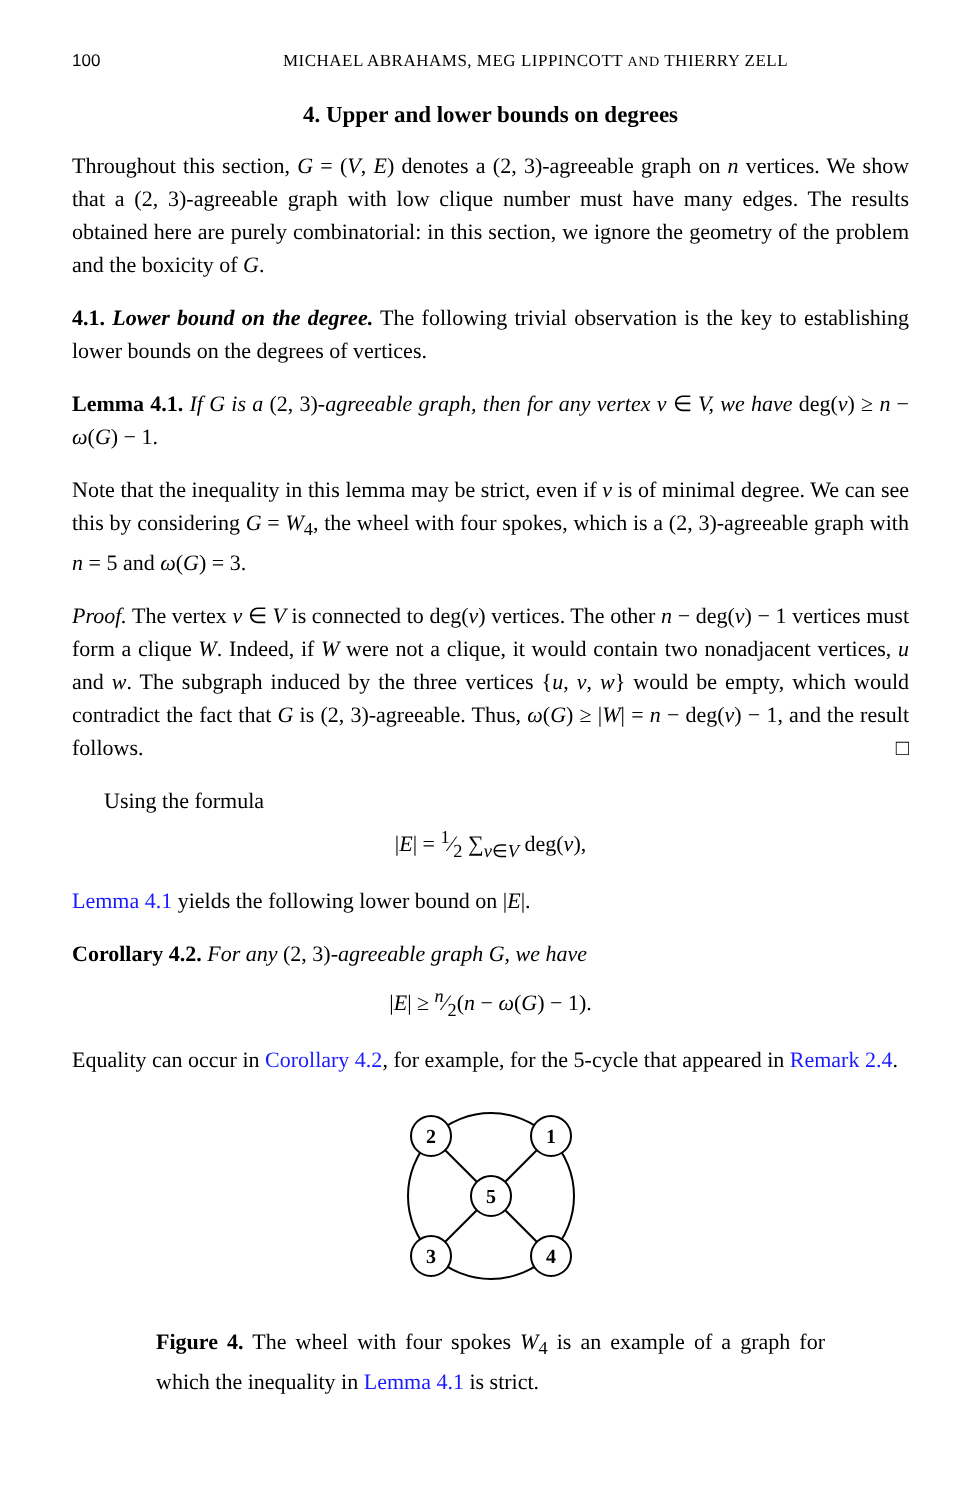100 MICHAEL ABRAHAMS, MEG LIPPINCOTT AND THIERRY ZELL
4. Upper and lower bounds on degrees
Throughout this section, G = (V, E) denotes a (2, 3)-agreeable graph on n vertices. We show that a (2, 3)-agreeable graph with low clique number must have many edges. The results obtained here are purely combinatorial: in this section, we ignore the geometry of the problem and the boxicity of G.
4.1. Lower bound on the degree. The following trivial observation is the key to establishing lower bounds on the degrees of vertices.
Lemma 4.1. If G is a (2, 3)-agreeable graph, then for any vertex v ∈ V, we have deg(v) ≥ n − ω(G) − 1.
Note that the inequality in this lemma may be strict, even if v is of minimal degree. We can see this by considering G = W<sub>4</sub>, the wheel with four spokes, which is a (2, 3)-agreeable graph with n = 5 and ω(G) = 3.
Proof. The vertex v ∈ V is connected to deg(v) vertices. The other n − deg(v) − 1 vertices must form a clique W. Indeed, if W were not a clique, it would contain two nonadjacent vertices, u and w. The subgraph induced by the three vertices {u, v, w} would be empty, which would contradict the fact that G is (2, 3)-agreeable. Thus, ω(G) ≥ |W| = n − deg(v) − 1, and the result follows. □
Using the formula
|E| = 1⁄2 ∑<sub>v∈V</sub> deg(v),
Lemma 4.1 yields the following lower bound on |E|.
Corollary 4.2. For any (2, 3)-agreeable graph G, we have
|E| ≥ n⁄2(n − ω(G) − 1).
Equality can occur in Corollary 4.2, for example, for the 5-cycle that appeared in Remark 2.4.
2
1
5
3
4
Figure 4. The wheel with four spokes W<sub>4</sub> is an example of a graph for which the inequality in Lemma 4.1 is strict.